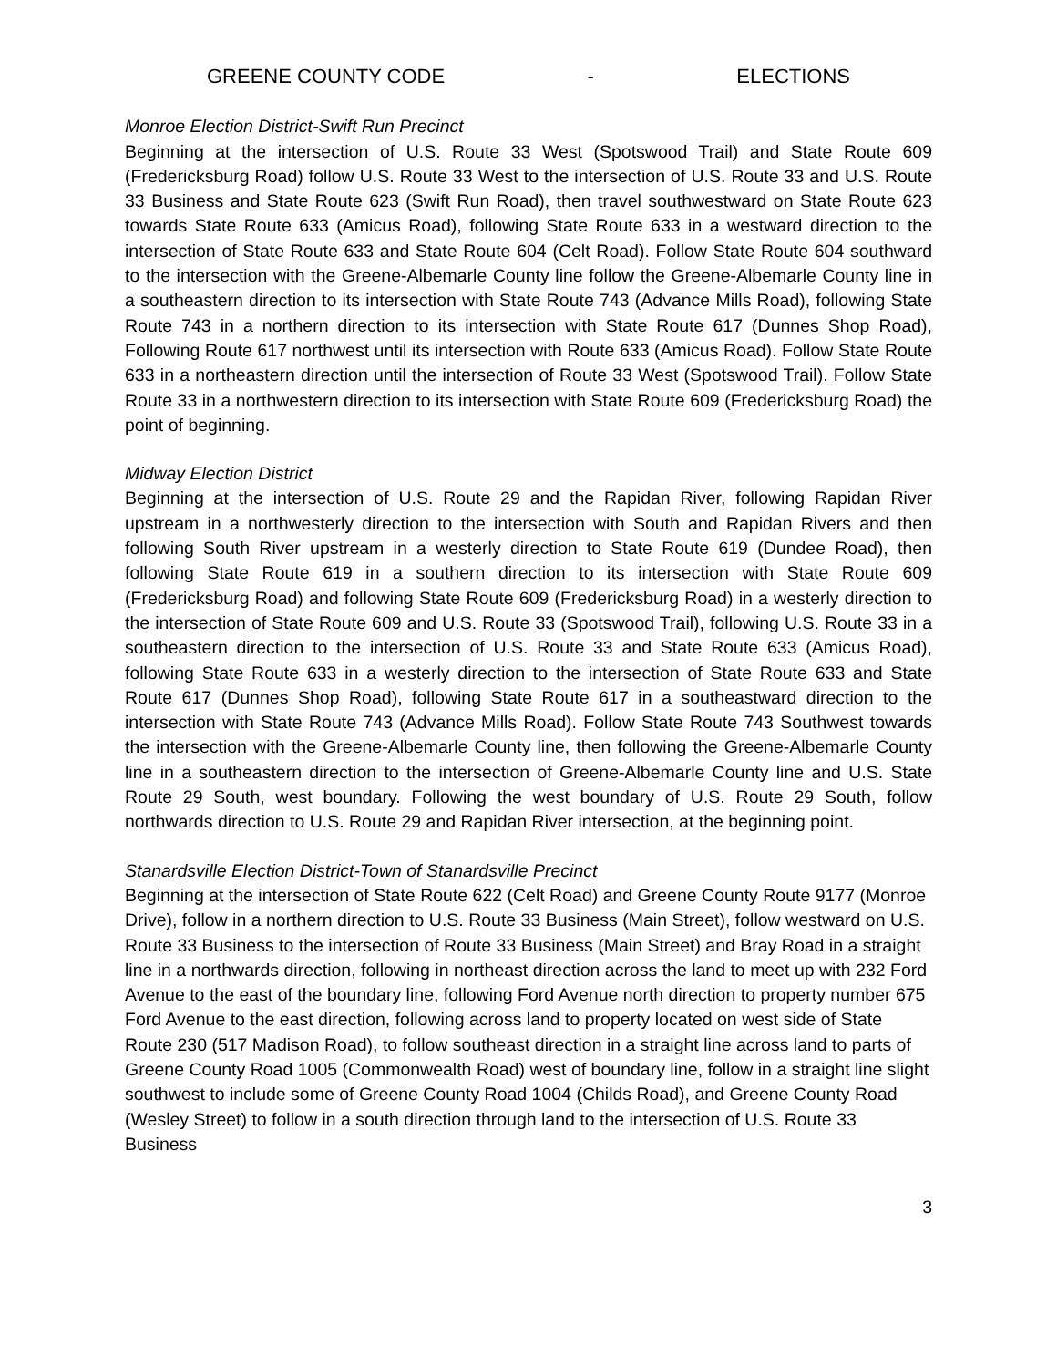GREENE COUNTY CODE - ELECTIONS
Monroe Election District-Swift Run Precinct
Beginning at the intersection of U.S. Route 33 West (Spotswood Trail) and State Route 609 (Fredericksburg Road) follow U.S. Route 33 West to the intersection of U.S. Route 33 and U.S. Route 33 Business and State Route 623 (Swift Run Road), then travel southwestward on State Route 623 towards State Route 633 (Amicus Road), following State Route 633 in a westward direction to the intersection of State Route 633 and State Route 604 (Celt Road). Follow State Route 604 southward to the intersection with the Greene-Albemarle County line follow the Greene-Albemarle County line in a southeastern direction to its intersection with State Route 743 (Advance Mills Road), following State Route 743 in a northern direction to its intersection with State Route 617 (Dunnes Shop Road), Following Route 617 northwest until its intersection with Route 633 (Amicus Road). Follow State Route 633 in a northeastern direction until the intersection of Route 33 West (Spotswood Trail). Follow State Route 33 in a northwestern direction to its intersection with State Route 609 (Fredericksburg Road) the point of beginning.
Midway Election District
Beginning at the intersection of U.S. Route 29 and the Rapidan River, following Rapidan River upstream in a northwesterly direction to the intersection with South and Rapidan Rivers and then following South River upstream in a westerly direction to State Route 619 (Dundee Road), then following State Route 619 in a southern direction to its intersection with State Route 609 (Fredericksburg Road) and following State Route 609 (Fredericksburg Road) in a westerly direction to the intersection of State Route 609 and U.S. Route 33 (Spotswood Trail), following U.S. Route 33 in a southeastern direction to the intersection of U.S. Route 33 and State Route 633 (Amicus Road), following State Route 633 in a westerly direction to the intersection of State Route 633 and State Route 617 (Dunnes Shop Road), following State Route 617 in a southeastward direction to the intersection with State Route 743 (Advance Mills Road). Follow State Route 743 Southwest towards the intersection with the Greene-Albemarle County line, then following the Greene-Albemarle County line in a southeastern direction to the intersection of Greene-Albemarle County line and U.S. State Route 29 South, west boundary. Following the west boundary of U.S. Route 29 South, follow northwards direction to U.S. Route 29 and Rapidan River intersection, at the beginning point.
Stanardsville Election District-Town of Stanardsville Precinct
Beginning at the intersection of State Route 622 (Celt Road) and Greene County Route 9177 (Monroe Drive), follow in a northern direction to U.S. Route 33 Business (Main Street), follow westward on U.S. Route 33 Business to the intersection of Route 33 Business (Main Street) and Bray Road in a straight line in a northwards direction, following in northeast direction across the land to meet up with 232 Ford Avenue to the east of the boundary line, following Ford Avenue north direction to property number 675 Ford Avenue to the east direction, following across land to property located on west side of State Route 230 (517 Madison Road), to follow southeast direction in a straight line across land to parts of Greene County Road 1005 (Commonwealth Road) west of boundary line, follow in a straight line slight southwest to include some of Greene County Road 1004 (Childs Road), and Greene County Road (Wesley Street) to follow in a south direction through land to the intersection of U.S. Route 33 Business
3